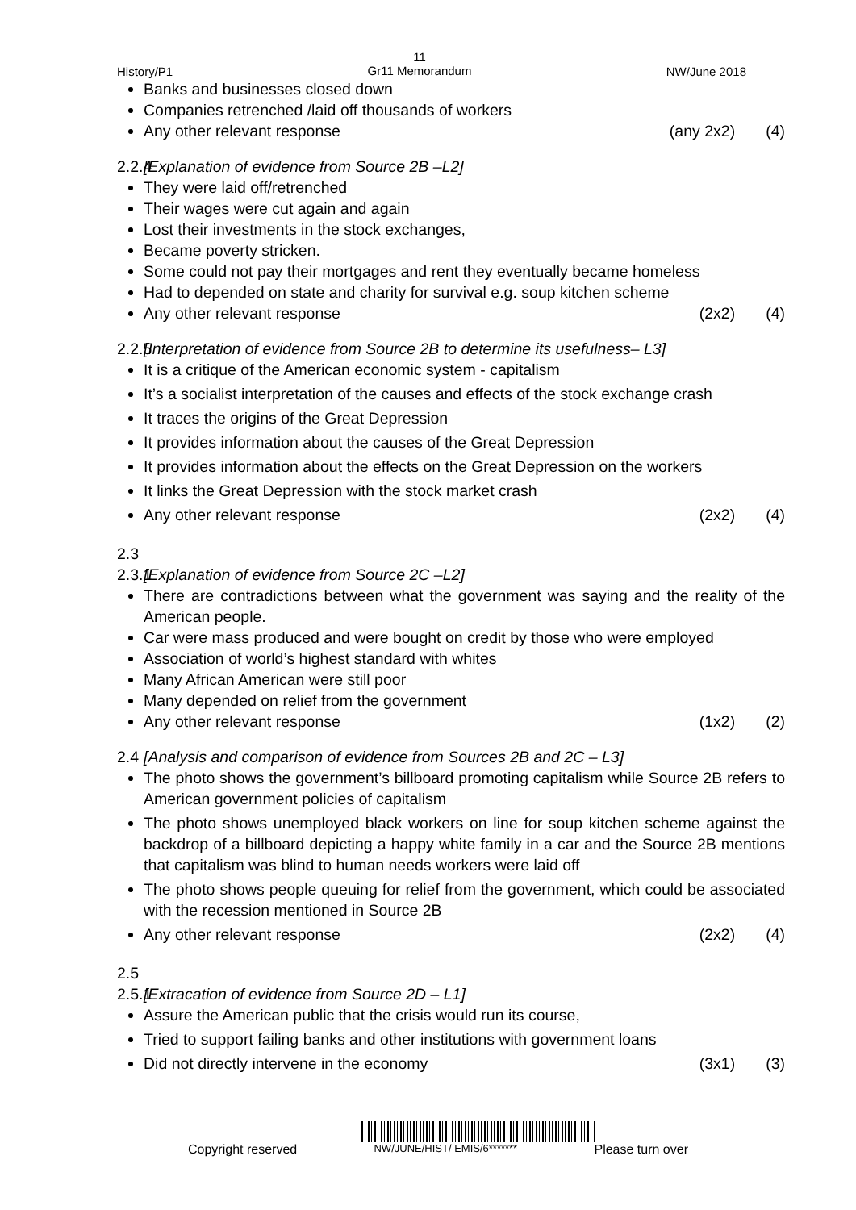History/P1
11
Gr11 Memorandum
NW/June 2018
Banks and businesses closed down
Companies retrenched /laid off thousands of workers
Any other relevant response (any 2x2) (4)
2.2.4 [Explanation of evidence from Source 2B –L2]
They were laid off/retrenched
Their wages were cut again and again
Lost their investments in the stock exchanges,
Became poverty stricken.
Some could not pay their mortgages and rent they eventually became homeless
Had to depended on state and charity for survival e.g. soup kitchen scheme
Any other relevant response (2x2) (4)
2.2.5 [Interpretation of evidence from Source 2B to determine its usefulness– L3]
It is a critique of the American economic system - capitalism
It’s a socialist interpretation of the causes and effects of the stock exchange crash
It traces the origins of the Great Depression
It provides information about the causes of the Great Depression
It provides information about the effects on the Great Depression on the workers
It links the Great Depression with the stock market crash
Any other relevant response (2x2) (4)
2.3
2.3.1 [Explanation of evidence from Source 2C –L2]
There are contradictions between what the government was saying and the reality of the American people.
Car were mass produced and were bought on credit by those who were employed
Association of world’s highest standard with whites
Many African American were still poor
Many depended on relief from the government
Any other relevant response (1x2) (2)
2.4 [Analysis and comparison of evidence from Sources 2B and 2C – L3]
The photo shows the government’s billboard promoting capitalism while Source 2B refers to American government policies of capitalism
The photo shows unemployed black workers on line for soup kitchen scheme against the backdrop of a billboard depicting a happy white family in a car and the Source 2B mentions that capitalism was blind to human needs workers were laid off
The photo shows people queuing for relief from the government, which could be associated with the recession mentioned in Source 2B
Any other relevant response (2x2) (4)
2.5
2.5.1 [Extracation of evidence from Source 2D – L1]
Assure the American public that the crisis would run its course,
Tried to support failing banks and other institutions with government loans
Did not directly intervene in the economy (3x1) (3)
Copyright reserved NW/JUNE/HIST/ EMIS/6******* Please turn over